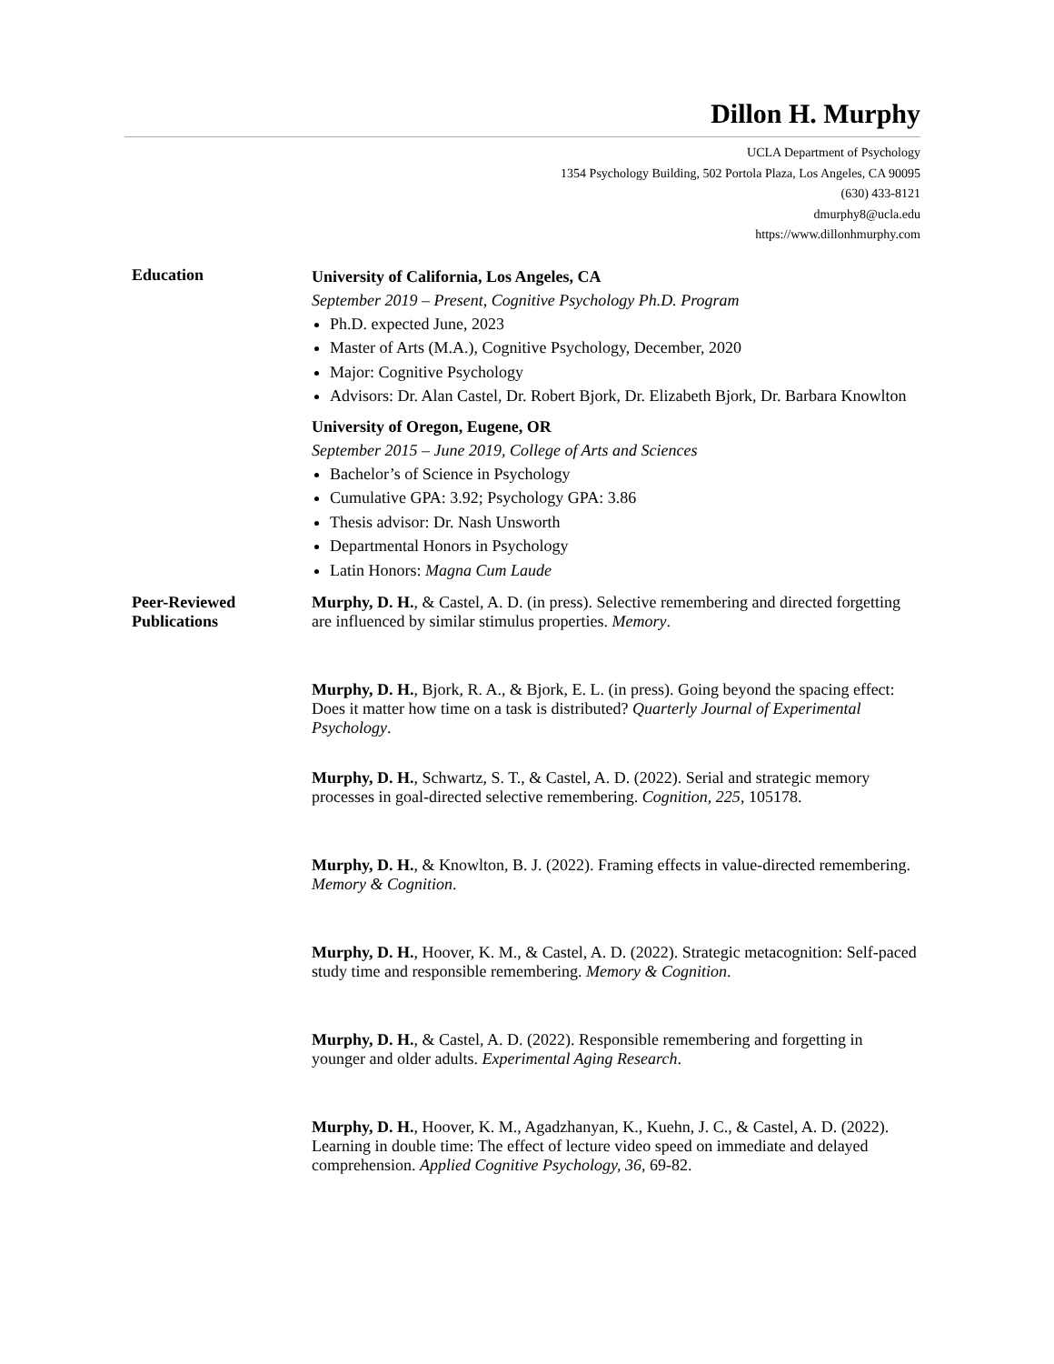Dillon H. Murphy
UCLA Department of Psychology
1354 Psychology Building, 502 Portola Plaza, Los Angeles, CA 90095
(630) 433-8121
dmurphy8@ucla.edu
https://www.dillonhmurphy.com
Education
University of California, Los Angeles, CA
September 2019 – Present, Cognitive Psychology Ph.D. Program
Ph.D. expected June, 2023
Master of Arts (M.A.), Cognitive Psychology, December, 2020
Major: Cognitive Psychology
Advisors: Dr. Alan Castel, Dr. Robert Bjork, Dr. Elizabeth Bjork, Dr. Barbara Knowlton
University of Oregon, Eugene, OR
September 2015 – June 2019, College of Arts and Sciences
Bachelor’s of Science in Psychology
Cumulative GPA: 3.92; Psychology GPA: 3.86
Thesis advisor: Dr. Nash Unsworth
Departmental Honors in Psychology
Latin Honors: Magna Cum Laude
Peer-Reviewed Publications
Murphy, D. H., & Castel, A. D. (in press). Selective remembering and directed forgetting are influenced by similar stimulus properties. Memory.
Murphy, D. H., Bjork, R. A., & Bjork, E. L. (in press). Going beyond the spacing effect: Does it matter how time on a task is distributed? Quarterly Journal of Experimental Psychology.
Murphy, D. H., Schwartz, S. T., & Castel, A. D. (2022). Serial and strategic memory processes in goal-directed selective remembering. Cognition, 225, 105178.
Murphy, D. H., & Knowlton, B. J. (2022). Framing effects in value-directed remembering. Memory & Cognition.
Murphy, D. H., Hoover, K. M., & Castel, A. D. (2022). Strategic metacognition: Self-paced study time and responsible remembering. Memory & Cognition.
Murphy, D. H., & Castel, A. D. (2022). Responsible remembering and forgetting in younger and older adults. Experimental Aging Research.
Murphy, D. H., Hoover, K. M., Agadzhanyan, K., Kuehn, J. C., & Castel, A. D. (2022). Learning in double time: The effect of lecture video speed on immediate and delayed comprehension. Applied Cognitive Psychology, 36, 69-82.